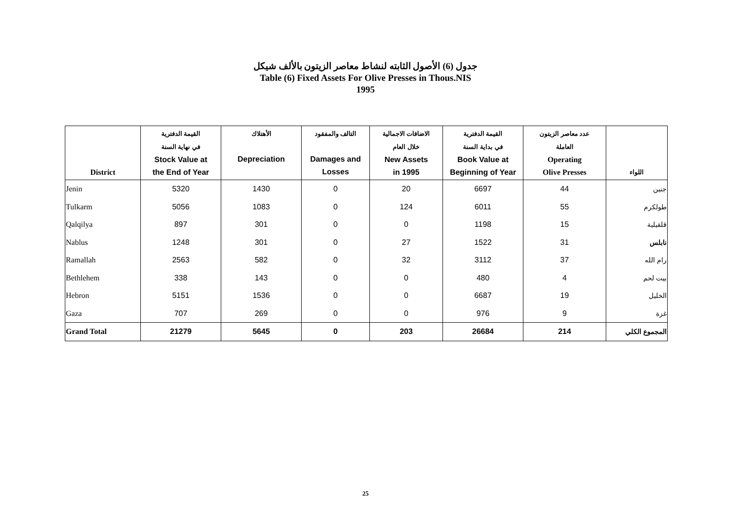جدول (6) الأصول الثابته لنشاط معاصر الزيتون بالألف شيكل
Table (6) Fixed Assets For Olive Presses in Thous.NIS
1995
| District | القيمة الدفترية في نهاية السنة Stock Value at the End of Year | الأهتلاك Depreciation | التالف والمفقود Damages and Losses | الاضافات الاجمالية خلال العام New Assets in 1995 | القيمة الدفترية في بداية السنة Book Value at Beginning of Year | عدد معاصر الزيتون العاملة Operating Olive Presses | اللواء |
| --- | --- | --- | --- | --- | --- | --- | --- |
| Jenin | 5320 | 1430 | 0 | 20 | 6697 | 44 | جنين |
| Tulkarm | 5056 | 1083 | 0 | 124 | 6011 | 55 | طولكرم |
| Qalqilya | 897 | 301 | 0 | 0 | 1198 | 15 | قلقيلية |
| Nablus | 1248 | 301 | 0 | 27 | 1522 | 31 | نابلس |
| Ramallah | 2563 | 582 | 0 | 32 | 3112 | 37 | رام الله |
| Bethlehem | 338 | 143 | 0 | 0 | 480 | 4 | بيت لحم |
| Hebron | 5151 | 1536 | 0 | 0 | 6687 | 19 | الخليل |
| Gaza | 707 | 269 | 0 | 0 | 976 | 9 | غزة |
| Grand Total | 21279 | 5645 | 0 | 203 | 26684 | 214 | المجموع الكلي |
25